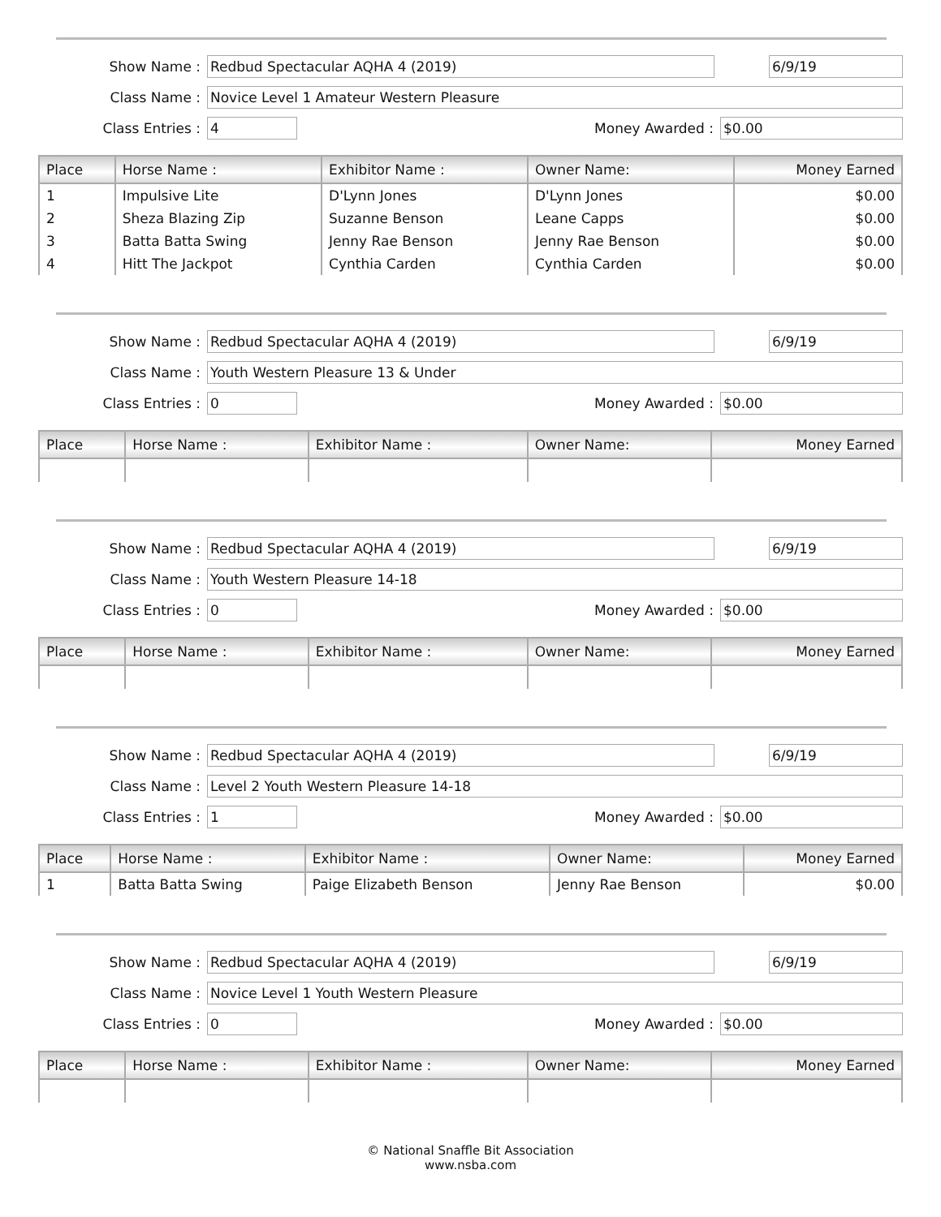Show Name : Redbud Spectacular AQHA 4 (2019) 6/9/19
Class Name : Novice Level 1 Amateur Western Pleasure
Class Entries : 4 Money Awarded : $0.00
| Place | Horse Name : | Exhibitor Name : | Owner Name: | Money Earned |
| --- | --- | --- | --- | --- |
| 1 | Impulsive Lite | D'Lynn Jones | D'Lynn Jones | $0.00 |
| 2 | Sheza Blazing Zip | Suzanne Benson | Leane Capps | $0.00 |
| 3 | Batta Batta Swing | Jenny Rae Benson | Jenny Rae Benson | $0.00 |
| 4 | Hitt The Jackpot | Cynthia Carden | Cynthia Carden | $0.00 |
Show Name : Redbud Spectacular AQHA 4 (2019) 6/9/19
Class Name : Youth Western Pleasure 13 & Under
Class Entries : 0 Money Awarded : $0.00
| Place | Horse Name : | Exhibitor Name : | Owner Name: | Money Earned |
| --- | --- | --- | --- | --- |
Show Name : Redbud Spectacular AQHA 4 (2019) 6/9/19
Class Name : Youth Western Pleasure 14-18
Class Entries : 0 Money Awarded : $0.00
| Place | Horse Name : | Exhibitor Name : | Owner Name: | Money Earned |
| --- | --- | --- | --- | --- |
Show Name : Redbud Spectacular AQHA 4 (2019) 6/9/19
Class Name : Level 2 Youth Western Pleasure 14-18
Class Entries : 1 Money Awarded : $0.00
| Place | Horse Name : | Exhibitor Name : | Owner Name: | Money Earned |
| --- | --- | --- | --- | --- |
| 1 | Batta Batta Swing | Paige Elizabeth Benson | Jenny Rae Benson | $0.00 |
Show Name : Redbud Spectacular AQHA 4 (2019) 6/9/19
Class Name : Novice Level 1 Youth Western Pleasure
Class Entries : 0 Money Awarded : $0.00
| Place | Horse Name : | Exhibitor Name : | Owner Name: | Money Earned |
| --- | --- | --- | --- | --- |
© National Snaffle Bit Association
www.nsba.com